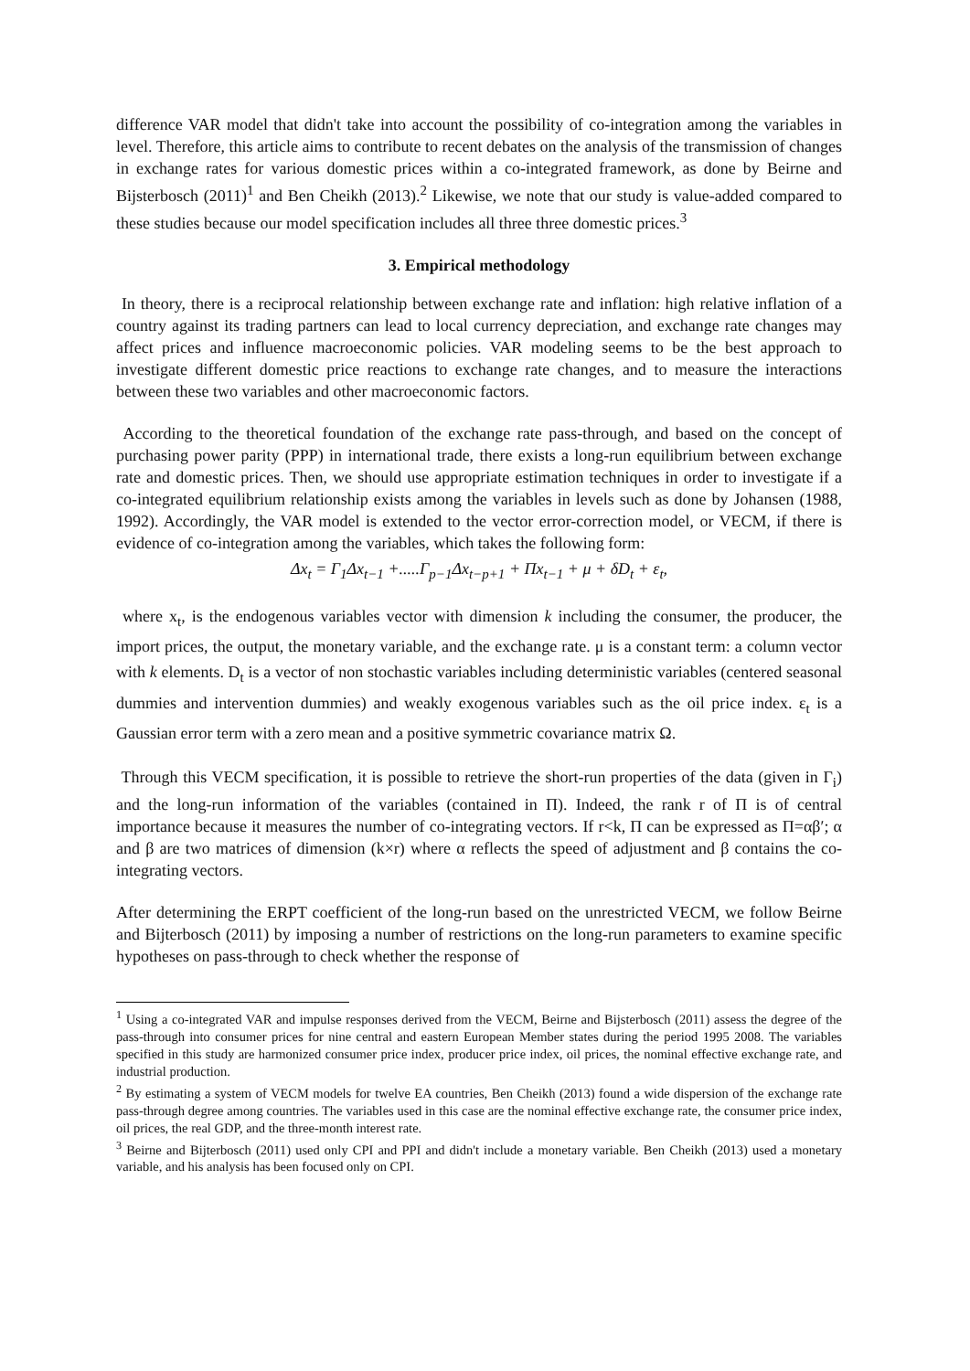difference VAR model that didn't take into account the possibility of co-integration among the variables in level. Therefore, this article aims to contribute to recent debates on the analysis of the transmission of changes in exchange rates for various domestic prices within a co-integrated framework, as done by Beirne and Bijsterbosch (2011)<sup>1</sup> and Ben Cheikh (2013).<sup>2</sup> Likewise, we note that our study is value-added compared to these studies because our model specification includes all three three domestic prices.<sup>3</sup>
3. Empirical methodology
In theory, there is a reciprocal relationship between exchange rate and inflation: high relative inflation of a country against its trading partners can lead to local currency depreciation, and exchange rate changes may affect prices and influence macroeconomic policies. VAR modeling seems to be the best approach to investigate different domestic price reactions to exchange rate changes, and to measure the interactions between these two variables and other macroeconomic factors.
According to the theoretical foundation of the exchange rate pass-through, and based on the concept of purchasing power parity (PPP) in international trade, there exists a long-run equilibrium between exchange rate and domestic prices. Then, we should use appropriate estimation techniques in order to investigate if a co-integrated equilibrium relationship exists among the variables in levels such as done by Johansen (1988, 1992). Accordingly, the VAR model is extended to the vector error-correction model, or VECM, if there is evidence of co-integration among the variables, which takes the following form:
Δx<sub>t</sub> = Γ<sub>1</sub>Δx<sub>t−1</sub> +.....Γ<sub>p−1</sub>Δx<sub>t−p+1</sub> + Πx<sub>t−1</sub> + μ + δD<sub>t</sub> + ε<sub>t</sub>,
where x<sub>t</sub>, is the endogenous variables vector with dimension k including the consumer, the producer, the import prices, the output, the monetary variable, and the exchange rate. μ is a constant term: a column vector with k elements. D<sub>t</sub> is a vector of non stochastic variables including deterministic variables (centered seasonal dummies and intervention dummies) and weakly exogenous variables such as the oil price index. ε<sub>t</sub> is a Gaussian error term with a zero mean and a positive symmetric covariance matrix Ω.
Through this VECM specification, it is possible to retrieve the short-run properties of the data (given in Γ<sub>i</sub>) and the long-run information of the variables (contained in Π). Indeed, the rank r of Π is of central importance because it measures the number of co-integrating vectors. If r<k, Π can be expressed as Π=αβ′; α and β are two matrices of dimension (k×r) where α reflects the speed of adjustment and β contains the co-integrating vectors.
After determining the ERPT coefficient of the long-run based on the unrestricted VECM, we follow Beirne and Bijterbosch (2011) by imposing a number of restrictions on the long-run parameters to examine specific hypotheses on pass-through to check whether the response of
<sup>1</sup> Using a co-integrated VAR and impulse responses derived from the VECM, Beirne and Bijsterbosch (2011) assess the degree of the pass-through into consumer prices for nine central and eastern European Member states during the period 1995 2008. The variables specified in this study are harmonized consumer price index, producer price index, oil prices, the nominal effective exchange rate, and industrial production.
<sup>2</sup> By estimating a system of VECM models for twelve EA countries, Ben Cheikh (2013) found a wide dispersion of the exchange rate pass-through degree among countries. The variables used in this case are the nominal effective exchange rate, the consumer price index, oil prices, the real GDP, and the three-month interest rate.
<sup>3</sup> Beirne and Bijterbosch (2011) used only CPI and PPI and didn't include a monetary variable. Ben Cheikh (2013) used a monetary variable, and his analysis has been focused only on CPI.